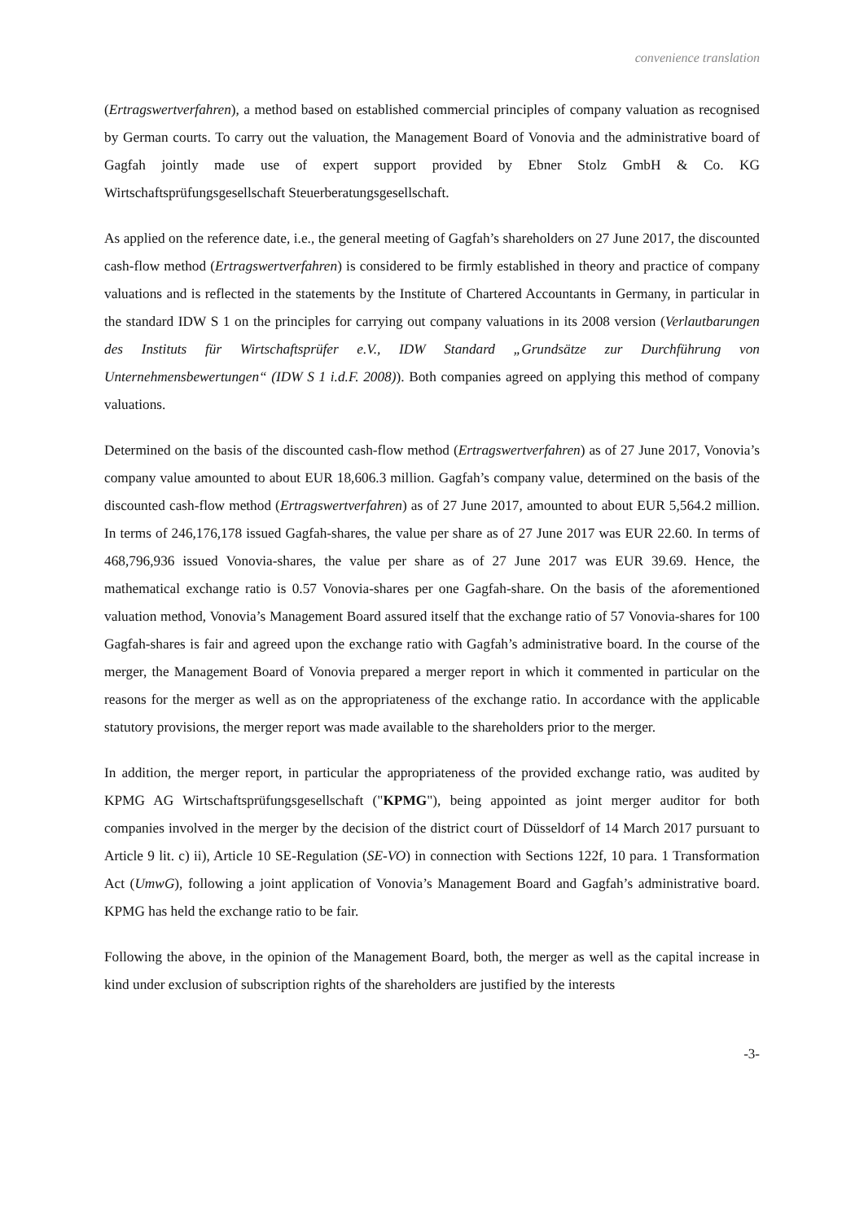convenience translation
(Ertragswertverfahren), a method based on established commercial principles of company valuation as recognised by German courts. To carry out the valuation, the Management Board of Vonovia and the administrative board of Gagfah jointly made use of expert support provided by Ebner Stolz GmbH & Co. KG Wirtschaftsprüfungsgesellschaft Steuerberatungsgesellschaft.
As applied on the reference date, i.e., the general meeting of Gagfah’s shareholders on 27 June 2017, the discounted cash-flow method (Ertragswertverfahren) is considered to be firmly established in theory and practice of company valuations and is reflected in the statements by the Institute of Chartered Accountants in Germany, in particular in the standard IDW S 1 on the principles for carrying out company valuations in its 2008 version (Verlautbarungen des Instituts für Wirtschaftsprüfer e.V., IDW Standard „Grundsätze zur Durchführung von Unternehmensbewertungen“ (IDW S 1 i.d.F. 2008)). Both companies agreed on applying this method of company valuations.
Determined on the basis of the discounted cash-flow method (Ertragswertverfahren) as of 27 June 2017, Vonovia’s company value amounted to about EUR 18,606.3 million. Gagfah’s company value, determined on the basis of the discounted cash-flow method (Ertragswertverfahren) as of 27 June 2017, amounted to about EUR 5,564.2 million. In terms of 246,176,178 issued Gagfah-shares, the value per share as of 27 June 2017 was EUR 22.60. In terms of 468,796,936 issued Vonovia-shares, the value per share as of 27 June 2017 was EUR 39.69. Hence, the mathematical exchange ratio is 0.57 Vonovia-shares per one Gagfah-share. On the basis of the aforementioned valuation method, Vonovia’s Management Board assured itself that the exchange ratio of 57 Vonovia-shares for 100 Gagfah-shares is fair and agreed upon the exchange ratio with Gagfah’s administrative board. In the course of the merger, the Management Board of Vonovia prepared a merger report in which it commented in particular on the reasons for the merger as well as on the appropriateness of the exchange ratio. In accordance with the applicable statutory provisions, the merger report was made available to the shareholders prior to the merger.
In addition, the merger report, in particular the appropriateness of the provided exchange ratio, was audited by KPMG AG Wirtschaftsprüfungsgesellschaft ("KPMG"), being appointed as joint merger auditor for both companies involved in the merger by the decision of the district court of Düsseldorf of 14 March 2017 pursuant to Article 9 lit. c) ii), Article 10 SE-Regulation (SE-VO) in connection with Sections 122f, 10 para. 1 Transformation Act (UmwG), following a joint application of Vonovia’s Management Board and Gagfah’s administrative board. KPMG has held the exchange ratio to be fair.
Following the above, in the opinion of the Management Board, both, the merger as well as the capital increase in kind under exclusion of subscription rights of the shareholders are justified by the interests
-3-